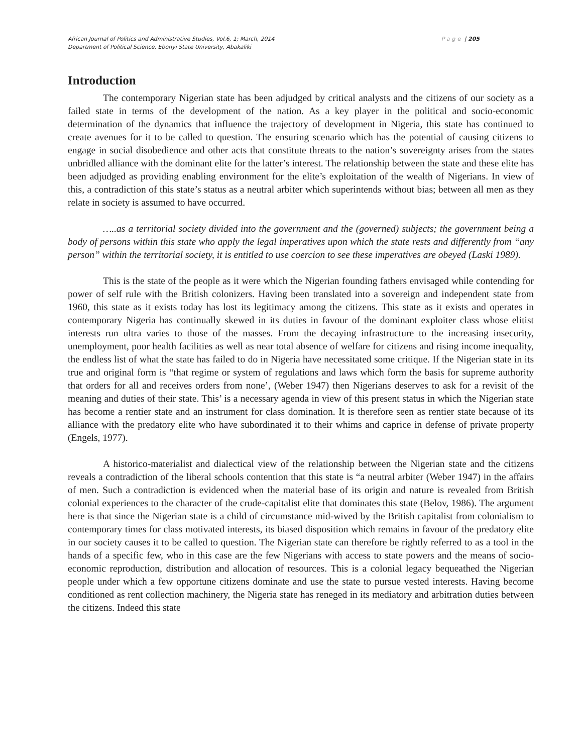African Journal of Politics and Administrative Studies, Vol.6, 1; March, 2014 Page | 205
Department of Political Science, Ebonyi State University, Abakaliki
Introduction
The contemporary Nigerian state has been adjudged by critical analysts and the citizens of our society as a failed state in terms of the development of the nation. As a key player in the political and socio-economic determination of the dynamics that influence the trajectory of development in Nigeria, this state has continued to create avenues for it to be called to question. The ensuring scenario which has the potential of causing citizens to engage in social disobedience and other acts that constitute threats to the nation’s sovereignty arises from the states unbridled alliance with the dominant elite for the latter’s interest. The relationship between the state and these elite has been adjudged as providing enabling environment for the elite’s exploitation of the wealth of Nigerians. In view of this, a contradiction of this state’s status as a neutral arbiter which superintends without bias; between all men as they relate in society is assumed to have occurred.
…..as a territorial society divided into the government and the (governed) subjects; the government being a body of persons within this state who apply the legal imperatives upon which the state rests and differently from “any person” within the territorial society, it is entitled to use coercion to see these imperatives are obeyed (Laski 1989).
This is the state of the people as it were which the Nigerian founding fathers envisaged while contending for power of self rule with the British colonizers. Having been translated into a sovereign and independent state from 1960, this state as it exists today has lost its legitimacy among the citizens. This state as it exists and operates in contemporary Nigeria has continually skewed in its duties in favour of the dominant exploiter class whose elitist interests run ultra varies to those of the masses. From the decaying infrastructure to the increasing insecurity, unemployment, poor health facilities as well as near total absence of welfare for citizens and rising income inequality, the endless list of what the state has failed to do in Nigeria have necessitated some critique. If the Nigerian state in its true and original form is “that regime or system of regulations and laws which form the basis for supreme authority that orders for all and receives orders from none’, (Weber 1947) then Nigerians deserves to ask for a revisit of the meaning and duties of their state. This’ is a necessary agenda in view of this present status in which the Nigerian state has become a rentier state and an instrument for class domination. It is therefore seen as rentier state because of its alliance with the predatory elite who have subordinated it to their whims and caprice in defense of private property (Engels, 1977).
A historico-materialist and dialectical view of the relationship between the Nigerian state and the citizens reveals a contradiction of the liberal schools contention that this state is “a neutral arbiter (Weber 1947) in the affairs of men. Such a contradiction is evidenced when the material base of its origin and nature is revealed from British colonial experiences to the character of the crude-capitalist elite that dominates this state (Belov, 1986). The argument here is that since the Nigerian state is a child of circumstance mid-wived by the British capitalist from colonialism to contemporary times for class motivated interests, its biased disposition which remains in favour of the predatory elite in our society causes it to be called to question. The Nigerian state can therefore be rightly referred to as a tool in the hands of a specific few, who in this case are the few Nigerians with access to state powers and the means of socio-economic reproduction, distribution and allocation of resources. This is a colonial legacy bequeathed the Nigerian people under which a few opportune citizens dominate and use the state to pursue vested interests. Having become conditioned as rent collection machinery, the Nigeria state has reneged in its mediatory and arbitration duties between the citizens. Indeed this state